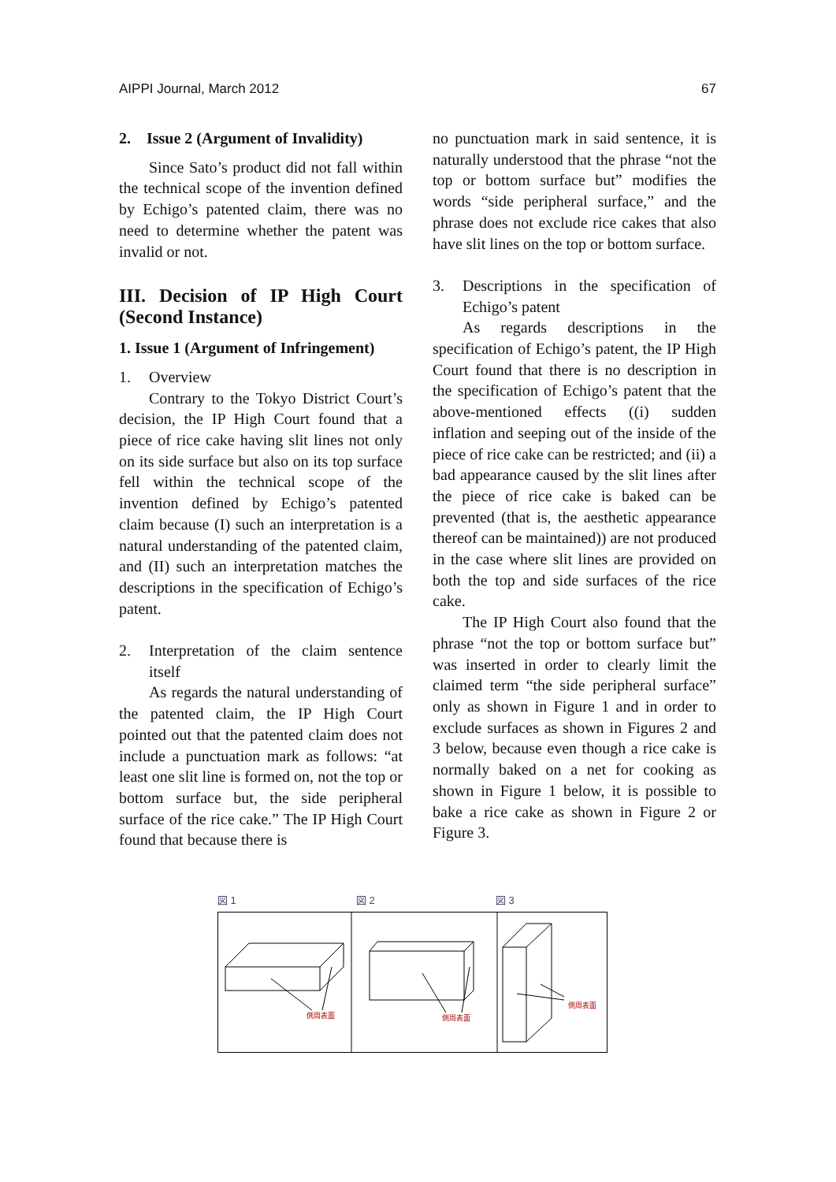AIPPI Journal, March 2012 67
2. Issue 2 (Argument of Invalidity)
Since Sato’s product did not fall within the technical scope of the invention defined by Echigo’s patented claim, there was no need to determine whether the patent was invalid or not.
III. Decision of IP High Court (Second Instance)
1. Issue 1 (Argument of Infringement)
1. Overview
Contrary to the Tokyo District Court’s decision, the IP High Court found that a piece of rice cake having slit lines not only on its side surface but also on its top surface fell within the technical scope of the invention defined by Echigo’s patented claim because (I) such an interpretation is a natural understanding of the patented claim, and (II) such an interpretation matches the descriptions in the specification of Echigo’s patent.
2. Interpretation of the claim sentence itself
As regards the natural understanding of the patented claim, the IP High Court pointed out that the patented claim does not include a punctuation mark as follows: “at least one slit line is formed on, not the top or bottom surface but, the side peripheral surface of the rice cake.” The IP High Court found that because there is
no punctuation mark in said sentence, it is naturally understood that the phrase “not the top or bottom surface but” modifies the words “side peripheral surface,” and the phrase does not exclude rice cakes that also have slit lines on the top or bottom surface.
3. Descriptions in the specification of Echigo’s patent
As regards descriptions in the specification of Echigo’s patent, the IP High Court found that there is no description in the specification of Echigo’s patent that the above-mentioned effects ((i) sudden inflation and seeping out of the inside of the piece of rice cake can be restricted; and (ii) a bad appearance caused by the slit lines after the piece of rice cake is baked can be prevented (that is, the aesthetic appearance thereof can be maintained)) are not produced in the case where slit lines are provided on both the top and side surfaces of the rice cake.
The IP High Court also found that the phrase “not the top or bottom surface but” was inserted in order to clearly limit the claimed term “the side peripheral surface” only as shown in Figure 1 and in order to exclude surfaces as shown in Figures 2 and 3 below, because even though a rice cake is normally baked on a net for cooking as shown in Figure 1 below, it is possible to bake a rice cake as shown in Figure 2 or Figure 3.
図 1 図 2 図 3
側周表面
側周表面
側周表面